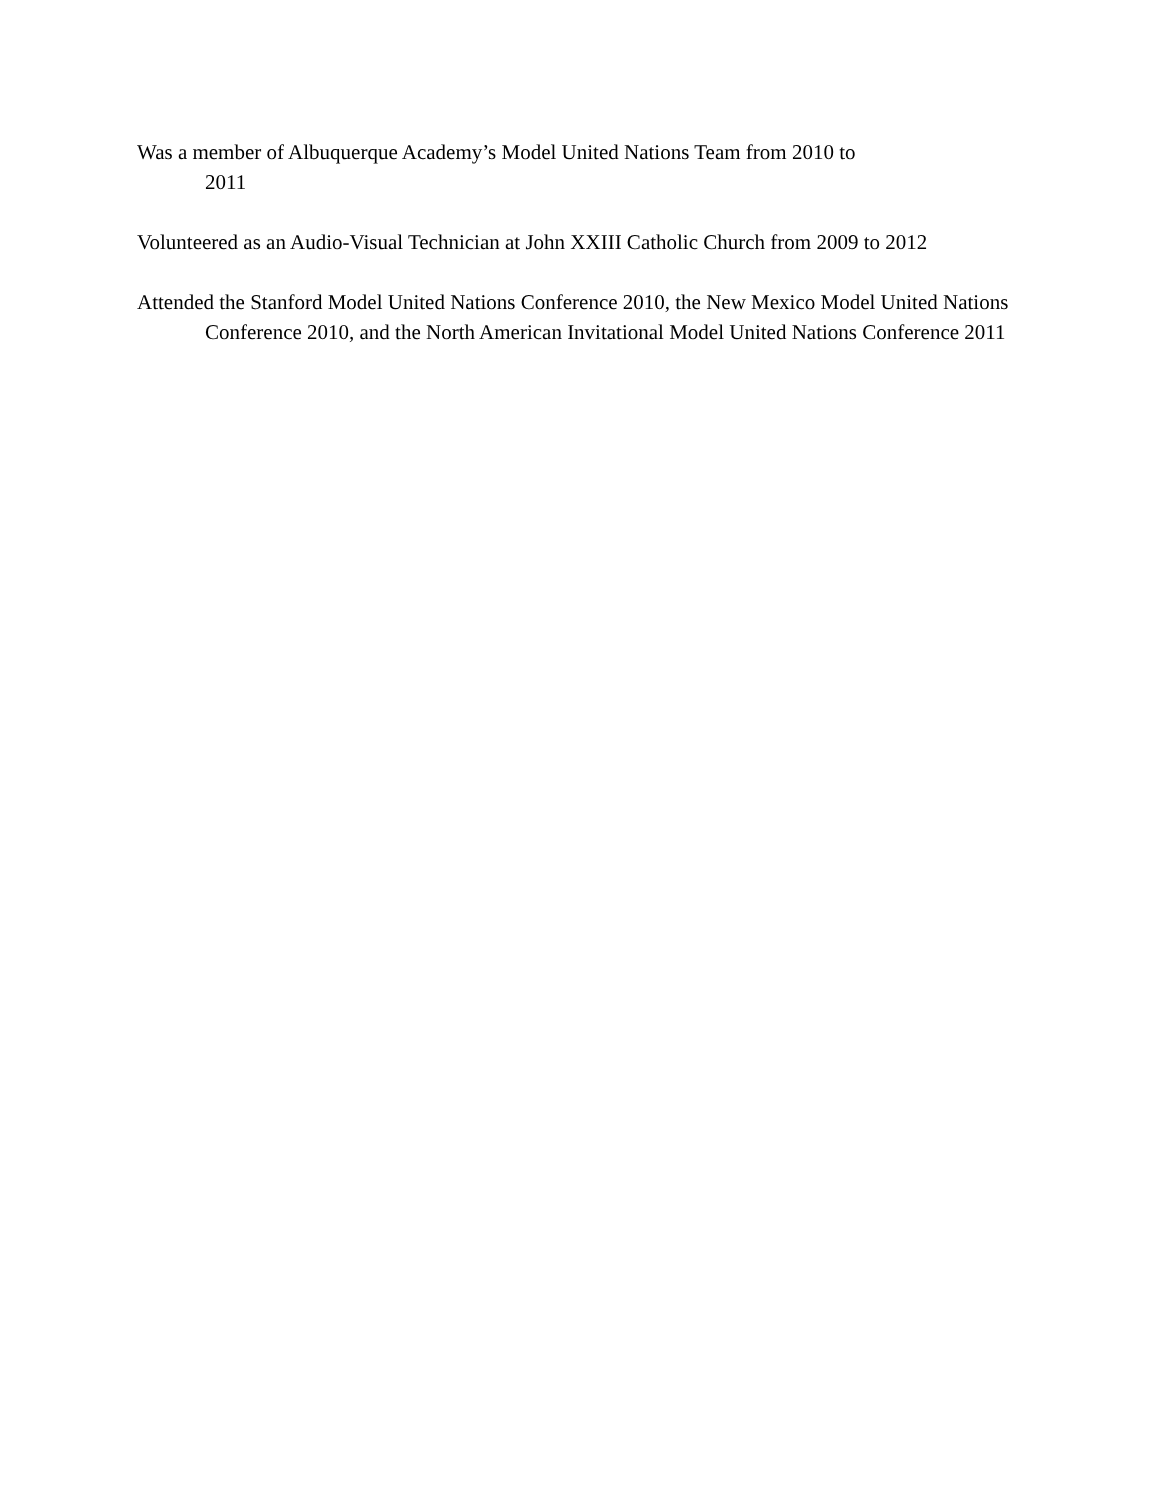Was a member of Albuquerque Academy’s Model United Nations Team from 2010 to
2011
Volunteered as an Audio-Visual Technician at John XXIII Catholic Church from 2009 to 2012
Attended the Stanford Model United Nations Conference 2010, the New Mexico Model United Nations Conference 2010, and the North American Invitational Model United Nations Conference 2011